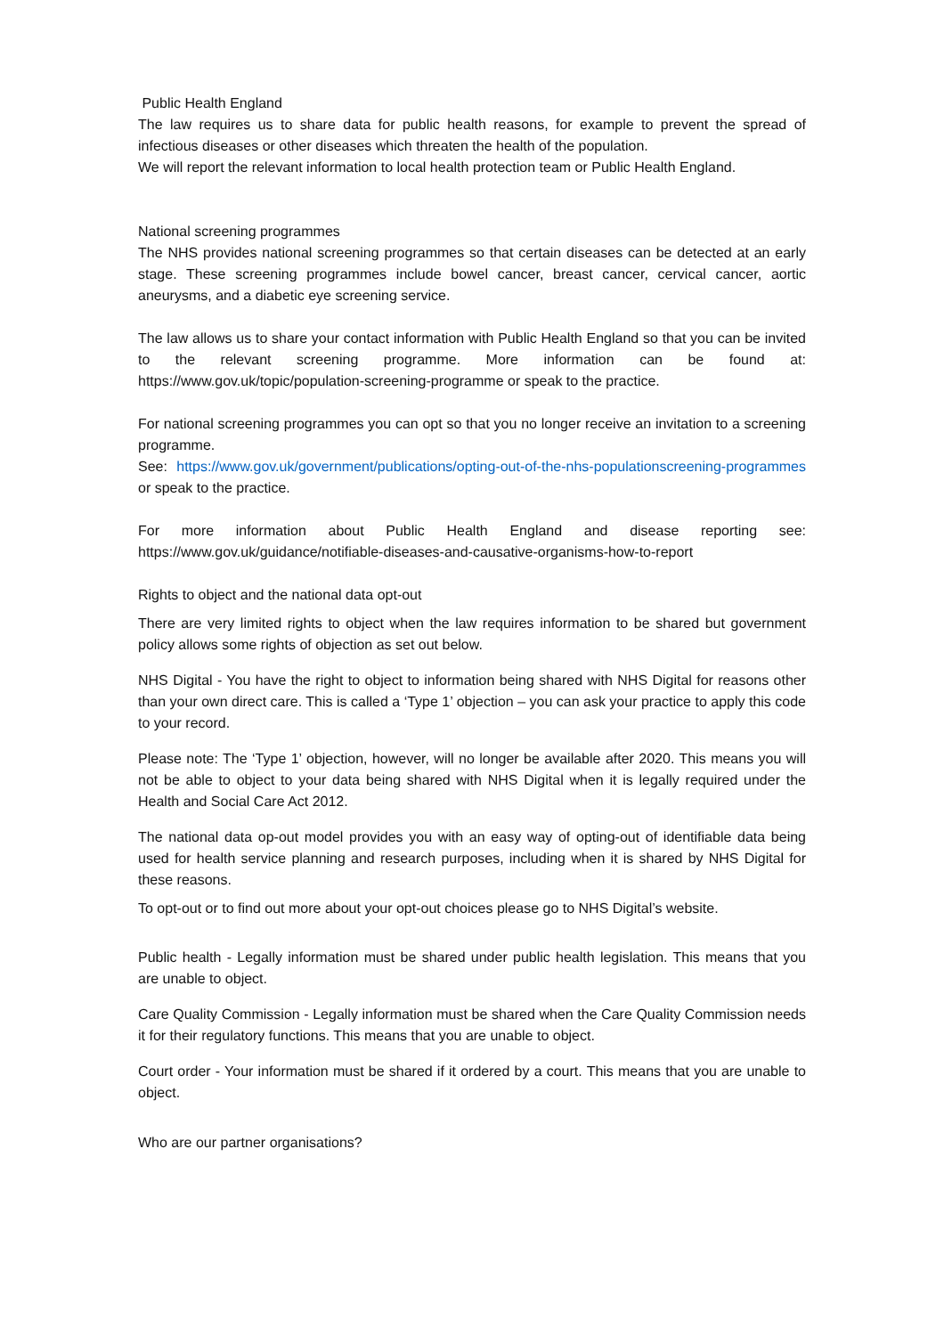Public Health England
The law requires us to share data for public health reasons, for example to prevent the spread of infectious diseases or other diseases which threaten the health of the population.
We will report the relevant information to local health protection team or Public Health England.
National screening programmes
The NHS provides national screening programmes so that certain diseases can be detected at an early stage. These screening programmes include bowel cancer, breast cancer, cervical cancer, aortic aneurysms, and a diabetic eye screening service.
The law allows us to share your contact information with Public Health England so that you can be invited to the relevant screening programme. More information can be found at: https://www.gov.uk/topic/population-screening-programme or speak to the practice.
For national screening programmes you can opt so that you no longer receive an invitation to a screening programme.
See: https://www.gov.uk/government/publications/opting-out-of-the-nhs-populationscreening-programmes or speak to the practice.
For more information about Public Health England and disease reporting see: https://www.gov.uk/guidance/notifiable-diseases-and-causative-organisms-how-to-report
Rights to object and the national data opt-out
There are very limited rights to object when the law requires information to be shared but government policy allows some rights of objection as set out below.
NHS Digital - You have the right to object to information being shared with NHS Digital for reasons other than your own direct care. This is called a ‘Type 1’ objection – you can ask your practice to apply this code to your record.
Please note: The ‘Type 1’ objection, however, will no longer be available after 2020. This means you will not be able to object to your data being shared with NHS Digital when it is legally required under the Health and Social Care Act 2012.
The national data op-out model provides you with an easy way of opting-out of identifiable data being used for health service planning and research purposes, including when it is shared by NHS Digital for these reasons.
To opt-out or to find out more about your opt-out choices please go to NHS Digital’s website.
Public health - Legally information must be shared under public health legislation. This means that you are unable to object.
Care Quality Commission - Legally information must be shared when the Care Quality Commission needs it for their regulatory functions. This means that you are unable to object.
Court order - Your information must be shared if it ordered by a court. This means that you are unable to object.
Who are our partner organisations?